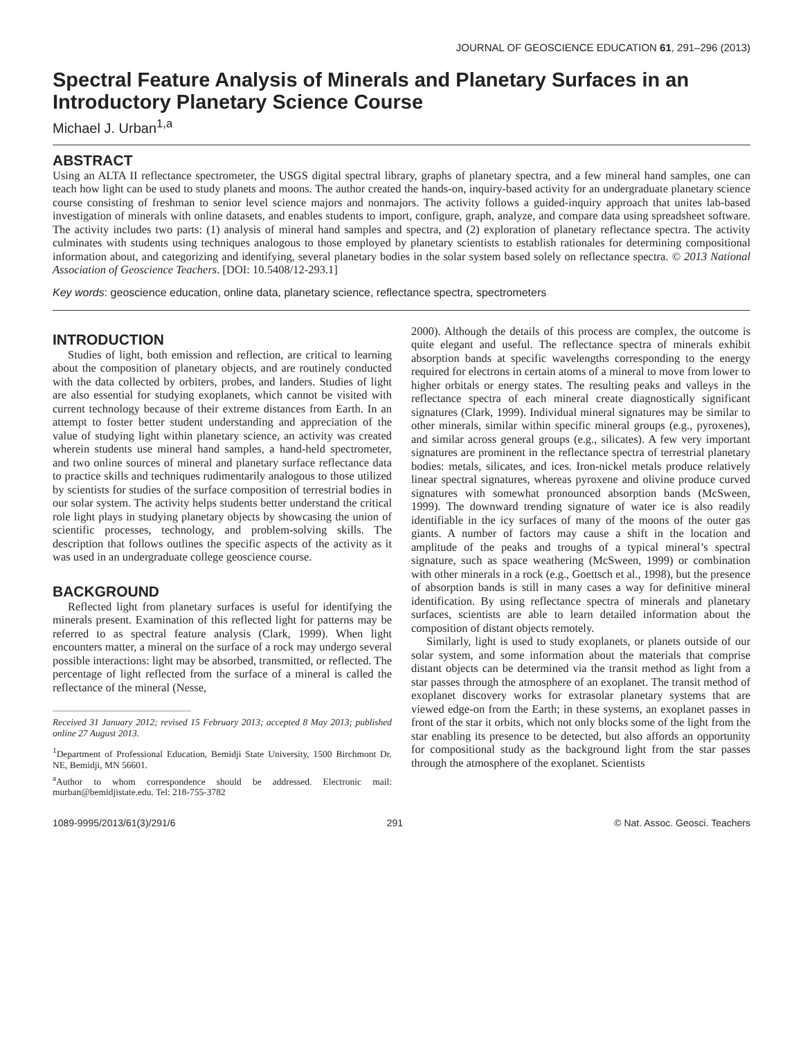JOURNAL OF GEOSCIENCE EDUCATION 61, 291–296 (2013)
Spectral Feature Analysis of Minerals and Planetary Surfaces in an Introductory Planetary Science Course
Michael J. Urban<sup>1,a</sup>
ABSTRACT
Using an ALTA II reflectance spectrometer, the USGS digital spectral library, graphs of planetary spectra, and a few mineral hand samples, one can teach how light can be used to study planets and moons. The author created the hands-on, inquiry-based activity for an undergraduate planetary science course consisting of freshman to senior level science majors and nonmajors. The activity follows a guided-inquiry approach that unites lab-based investigation of minerals with online datasets, and enables students to import, configure, graph, analyze, and compare data using spreadsheet software. The activity includes two parts: (1) analysis of mineral hand samples and spectra, and (2) exploration of planetary reflectance spectra. The activity culminates with students using techniques analogous to those employed by planetary scientists to establish rationales for determining compositional information about, and categorizing and identifying, several planetary bodies in the solar system based solely on reflectance spectra. © 2013 National Association of Geoscience Teachers. [DOI: 10.5408/12-293.1]
Key words: geoscience education, online data, planetary science, reflectance spectra, spectrometers
INTRODUCTION
Studies of light, both emission and reflection, are critical to learning about the composition of planetary objects, and are routinely conducted with the data collected by orbiters, probes, and landers. Studies of light are also essential for studying exoplanets, which cannot be visited with current technology because of their extreme distances from Earth. In an attempt to foster better student understanding and appreciation of the value of studying light within planetary science, an activity was created wherein students use mineral hand samples, a hand-held spectrometer, and two online sources of mineral and planetary surface reflectance data to practice skills and techniques rudimentarily analogous to those utilized by scientists for studies of the surface composition of terrestrial bodies in our solar system. The activity helps students better understand the critical role light plays in studying planetary objects by showcasing the union of scientific processes, technology, and problem-solving skills. The description that follows outlines the specific aspects of the activity as it was used in an undergraduate college geoscience course.
BACKGROUND
Reflected light from planetary surfaces is useful for identifying the minerals present. Examination of this reflected light for patterns may be referred to as spectral feature analysis (Clark, 1999). When light encounters matter, a mineral on the surface of a rock may undergo several possible interactions: light may be absorbed, transmitted, or reflected. The percentage of light reflected from the surface of a mineral is called the reflectance of the mineral (Nesse,
Received 31 January 2012; revised 15 February 2013; accepted 8 May 2013; published online 27 August 2013.
<sup>1</sup> Department of Professional Education, Bemidji State University, 1500 Birchmont Dr. NE, Bemidji, MN 56601.
<sup>a</sup> Author to whom correspondence should be addressed. Electronic mail: murban@bemidjistate.edu. Tel: 218-755-3782
2000). Although the details of this process are complex, the outcome is quite elegant and useful. The reflectance spectra of minerals exhibit absorption bands at specific wavelengths corresponding to the energy required for electrons in certain atoms of a mineral to move from lower to higher orbitals or energy states. The resulting peaks and valleys in the reflectance spectra of each mineral create diagnostically significant signatures (Clark, 1999). Individual mineral signatures may be similar to other minerals, similar within specific mineral groups (e.g., pyroxenes), and similar across general groups (e.g., silicates). A few very important signatures are prominent in the reflectance spectra of terrestrial planetary bodies: metals, silicates, and ices. Iron-nickel metals produce relatively linear spectral signatures, whereas pyroxene and olivine produce curved signatures with somewhat pronounced absorption bands (McSween, 1999). The downward trending signature of water ice is also readily identifiable in the icy surfaces of many of the moons of the outer gas giants. A number of factors may cause a shift in the location and amplitude of the peaks and troughs of a typical mineral’s spectral signature, such as space weathering (McSween, 1999) or combination with other minerals in a rock (e.g., Goettsch et al., 1998), but the presence of absorption bands is still in many cases a way for definitive mineral identification. By using reflectance spectra of minerals and planetary surfaces, scientists are able to learn detailed information about the composition of distant objects remotely.
Similarly, light is used to study exoplanets, or planets outside of our solar system, and some information about the materials that comprise distant objects can be determined via the transit method as light from a star passes through the atmosphere of an exoplanet. The transit method of exoplanet discovery works for extrasolar planetary systems that are viewed edge-on from the Earth; in these systems, an exoplanet passes in front of the star it orbits, which not only blocks some of the light from the star enabling its presence to be detected, but also affords an opportunity for compositional study as the background light from the star passes through the atmosphere of the exoplanet. Scientists
1089-9995/2013/61(3)/291/6 291 © Nat. Assoc. Geosci. Teachers